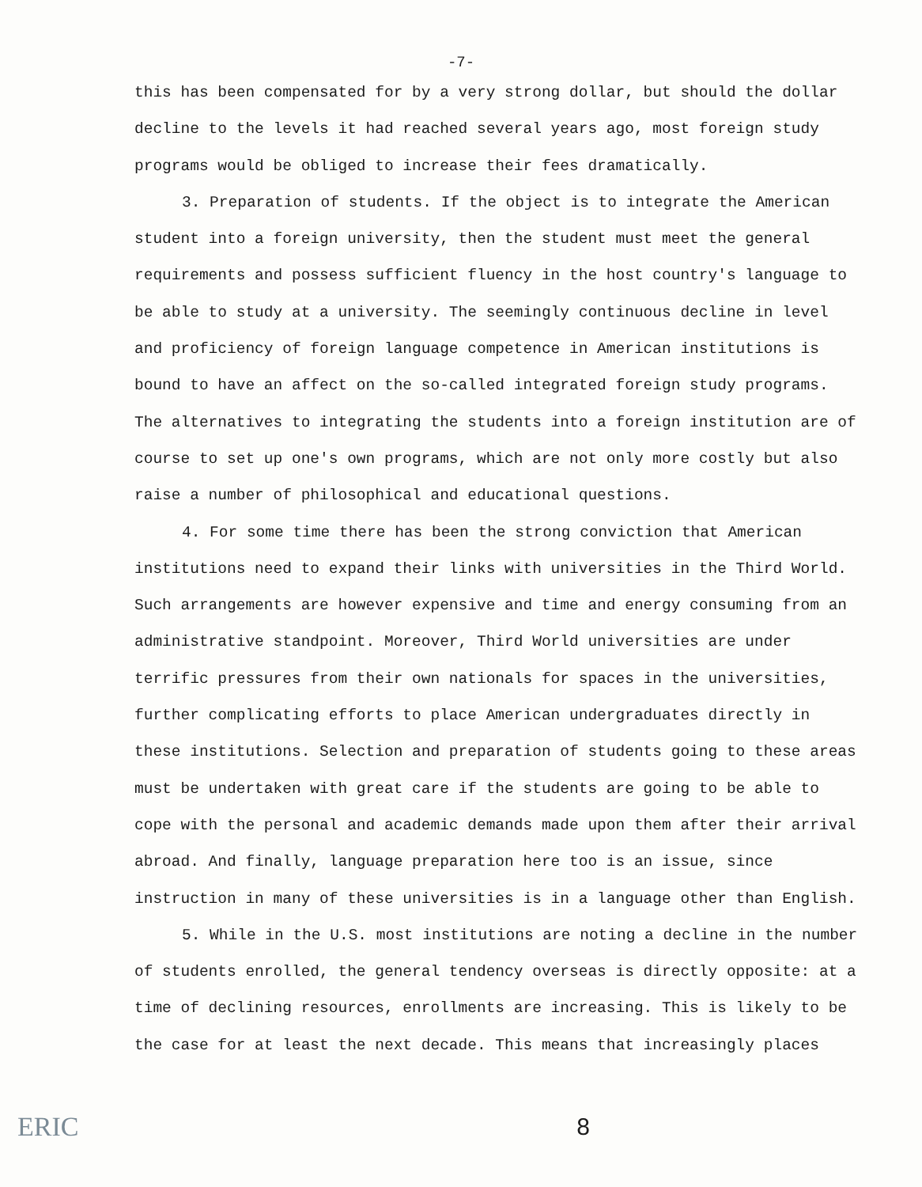-7-
this has been compensated for by a very strong dollar, but should the dollar decline to the levels it had reached several years ago, most foreign study programs would be obliged to increase their fees dramatically.
3. Preparation of students. If the object is to integrate the American student into a foreign university, then the student must meet the general requirements and possess sufficient fluency in the host country's language to be able to study at a university. The seemingly continuous decline in level and proficiency of foreign language competence in American institutions is bound to have an affect on the so-called integrated foreign study programs. The alternatives to integrating the students into a foreign institution are of course to set up one's own programs, which are not only more costly but also raise a number of philosophical and educational questions.
4. For some time there has been the strong conviction that American institutions need to expand their links with universities in the Third World. Such arrangements are however expensive and time and energy consuming from an administrative standpoint. Moreover, Third World universities are under terrific pressures from their own nationals for spaces in the universities, further complicating efforts to place American undergraduates directly in these institutions. Selection and preparation of students going to these areas must be undertaken with great care if the students are going to be able to cope with the personal and academic demands made upon them after their arrival abroad. And finally, language preparation here too is an issue, since instruction in many of these universities is in a language other than English.
5. While in the U.S. most institutions are noting a decline in the number of students enrolled, the general tendency overseas is directly opposite: at a time of declining resources, enrollments are increasing. This is likely to be the case for at least the next decade. This means that increasingly places
ERIC 8